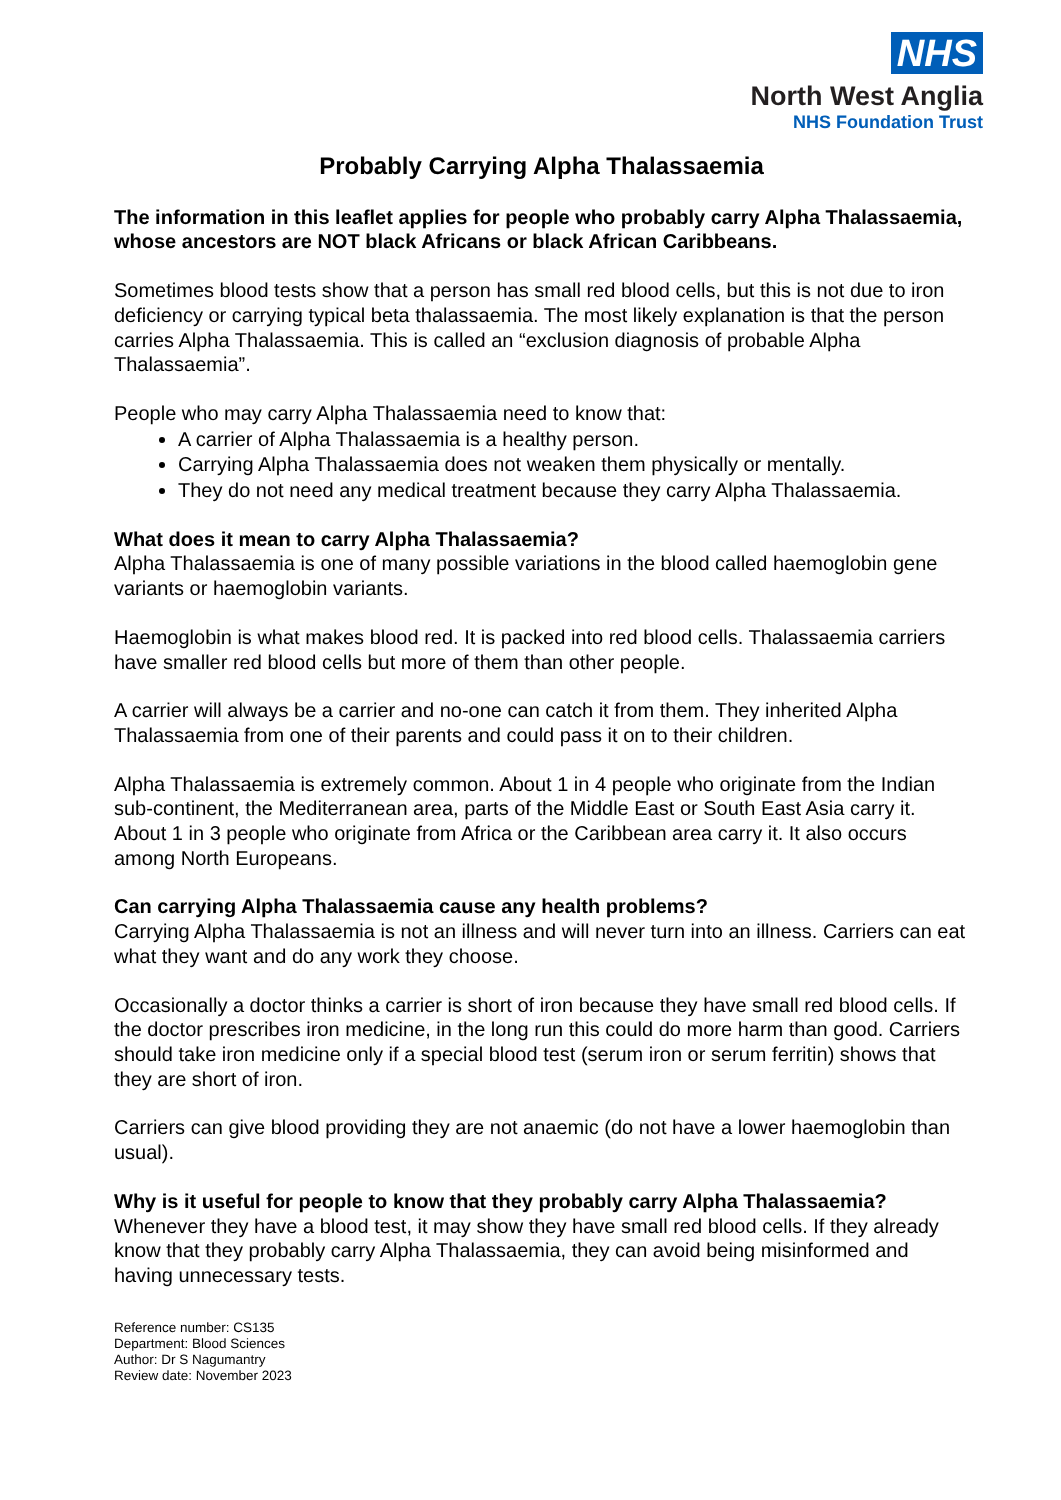NHS
North West Anglia
NHS Foundation Trust
Probably Carrying Alpha Thalassaemia
The information in this leaflet applies for people who probably carry Alpha Thalassaemia, whose ancestors are NOT black Africans or black African Caribbeans.
Sometimes blood tests show that a person has small red blood cells, but this is not due to iron deficiency or carrying typical beta thalassaemia. The most likely explanation is that the person carries Alpha Thalassaemia. This is called an “exclusion diagnosis of probable Alpha Thalassaemia”.
People who may carry Alpha Thalassaemia need to know that:
A carrier of Alpha Thalassaemia is a healthy person.
Carrying Alpha Thalassaemia does not weaken them physically or mentally.
They do not need any medical treatment because they carry Alpha Thalassaemia.
What does it mean to carry Alpha Thalassaemia?
Alpha Thalassaemia is one of many possible variations in the blood called haemoglobin gene variants or haemoglobin variants.
Haemoglobin is what makes blood red. It is packed into red blood cells. Thalassaemia carriers have smaller red blood cells but more of them than other people.
A carrier will always be a carrier and no-one can catch it from them. They inherited Alpha Thalassaemia from one of their parents and could pass it on to their children.
Alpha Thalassaemia is extremely common. About 1 in 4 people who originate from the Indian sub-continent, the Mediterranean area, parts of the Middle East or South East Asia carry it. About 1 in 3 people who originate from Africa or the Caribbean area carry it. It also occurs among North Europeans.
Can carrying Alpha Thalassaemia cause any health problems?
Carrying Alpha Thalassaemia is not an illness and will never turn into an illness. Carriers can eat what they want and do any work they choose.
Occasionally a doctor thinks a carrier is short of iron because they have small red blood cells. If the doctor prescribes iron medicine, in the long run this could do more harm than good. Carriers should take iron medicine only if a special blood test (serum iron or serum ferritin) shows that they are short of iron.
Carriers can give blood providing they are not anaemic (do not have a lower haemoglobin than usual).
Why is it useful for people to know that they probably carry Alpha Thalassaemia?
Whenever they have a blood test, it may show they have small red blood cells. If they already know that they probably carry Alpha Thalassaemia, they can avoid being misinformed and having unnecessary tests.
Reference number: CS135
Department: Blood Sciences
Author: Dr S Nagumantry
Review date: November 2023